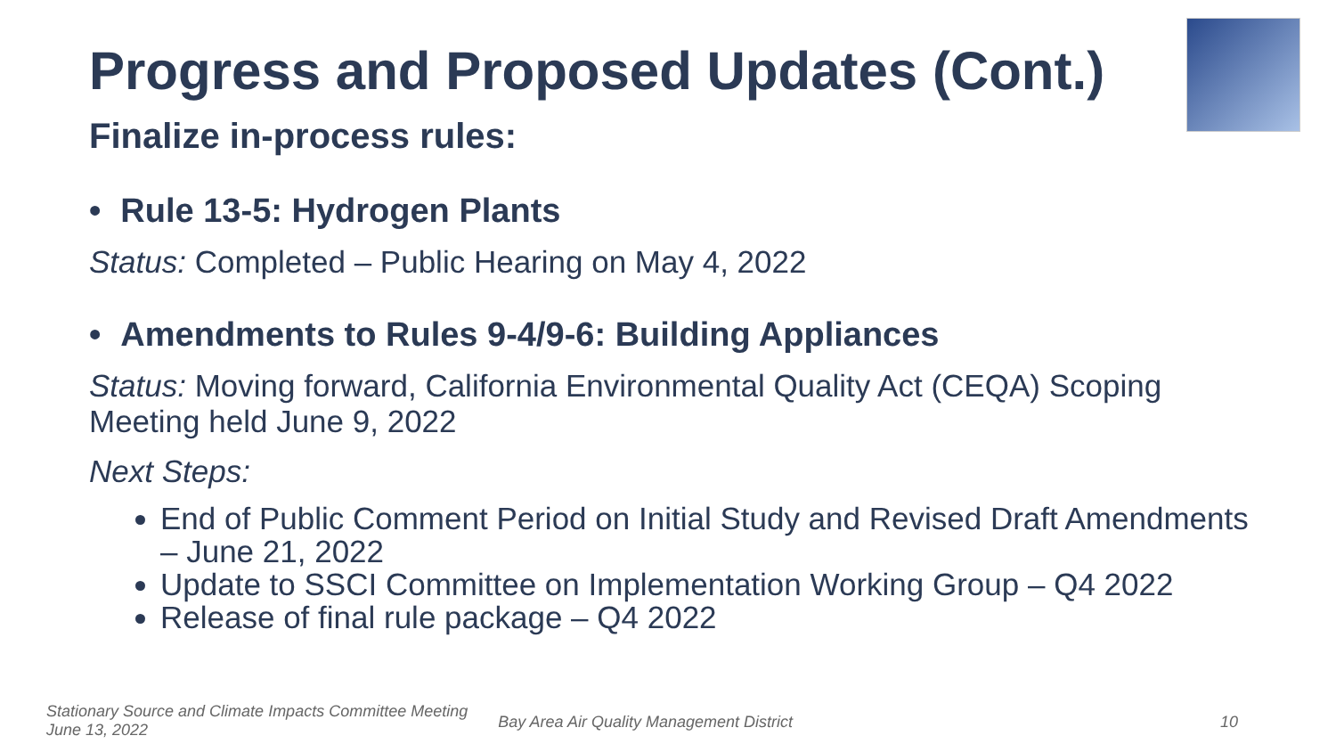Progress and Proposed Updates (Cont.)
Finalize in-process rules:
• Rule 13-5: Hydrogen Plants
Status: Completed – Public Hearing on May 4, 2022
• Amendments to Rules 9-4/9-6: Building Appliances
Status: Moving forward, California Environmental Quality Act (CEQA) Scoping Meeting held June 9, 2022
Next Steps:
End of Public Comment Period on Initial Study and Revised Draft Amendments – June 21, 2022
Update to SSCI Committee on Implementation Working Group – Q4 2022
Release of final rule package – Q4 2022
Stationary Source and Climate Impacts Committee Meeting
June 13, 2022
Bay Area Air Quality Management District
10